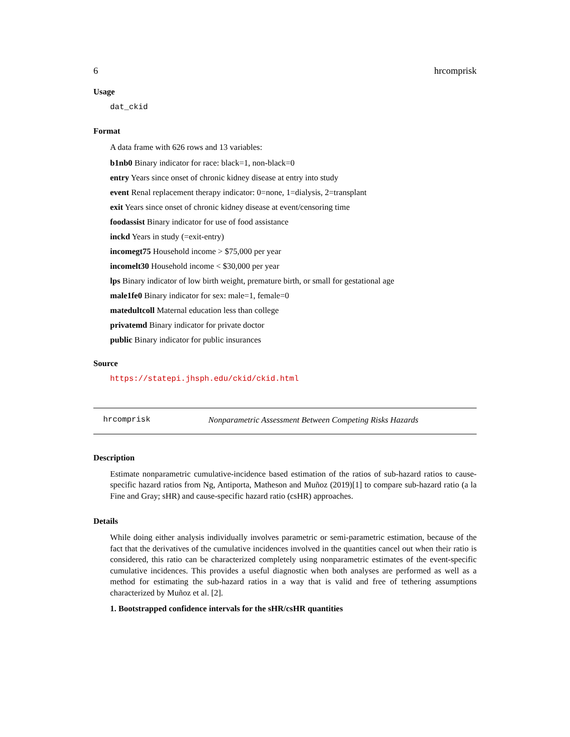6 hrcomprisk
Usage
dat_ckid
Format
A data frame with 626 rows and 13 variables:
b1nb0 Binary indicator for race: black=1, non-black=0
entry Years since onset of chronic kidney disease at entry into study
event Renal replacement therapy indicator: 0=none, 1=dialysis, 2=transplant
exit Years since onset of chronic kidney disease at event/censoring time
foodassist Binary indicator for use of food assistance
inckd Years in study (=exit-entry)
incomegt75 Household income > $75,000 per year
incomelt30 Household income < $30,000 per year
lps Binary indicator of low birth weight, premature birth, or small for gestational age
male1fe0 Binary indicator for sex: male=1, female=0
matedultcoll Maternal education less than college
privatemd Binary indicator for private doctor
public Binary indicator for public insurances
Source
https://statepi.jhsph.edu/ckid/ckid.html
hrcomprisk Nonparametric Assessment Between Competing Risks Hazards
Description
Estimate nonparametric cumulative-incidence based estimation of the ratios of sub-hazard ratios to cause-specific hazard ratios from Ng, Antiporta, Matheson and Muñoz (2019)[1] to compare sub-hazard ratio (a la Fine and Gray; sHR) and cause-specific hazard ratio (csHR) approaches.
Details
While doing either analysis individually involves parametric or semi-parametric estimation, because of the fact that the derivatives of the cumulative incidences involved in the quantities cancel out when their ratio is considered, this ratio can be characterized completely using nonparametric estimates of the event-specific cumulative incidences. This provides a useful diagnostic when both analyses are performed as well as a method for estimating the sub-hazard ratios in a way that is valid and free of tethering assumptions characterized by Muñoz et al. [2].
1. Bootstrapped confidence intervals for the sHR/csHR quantities